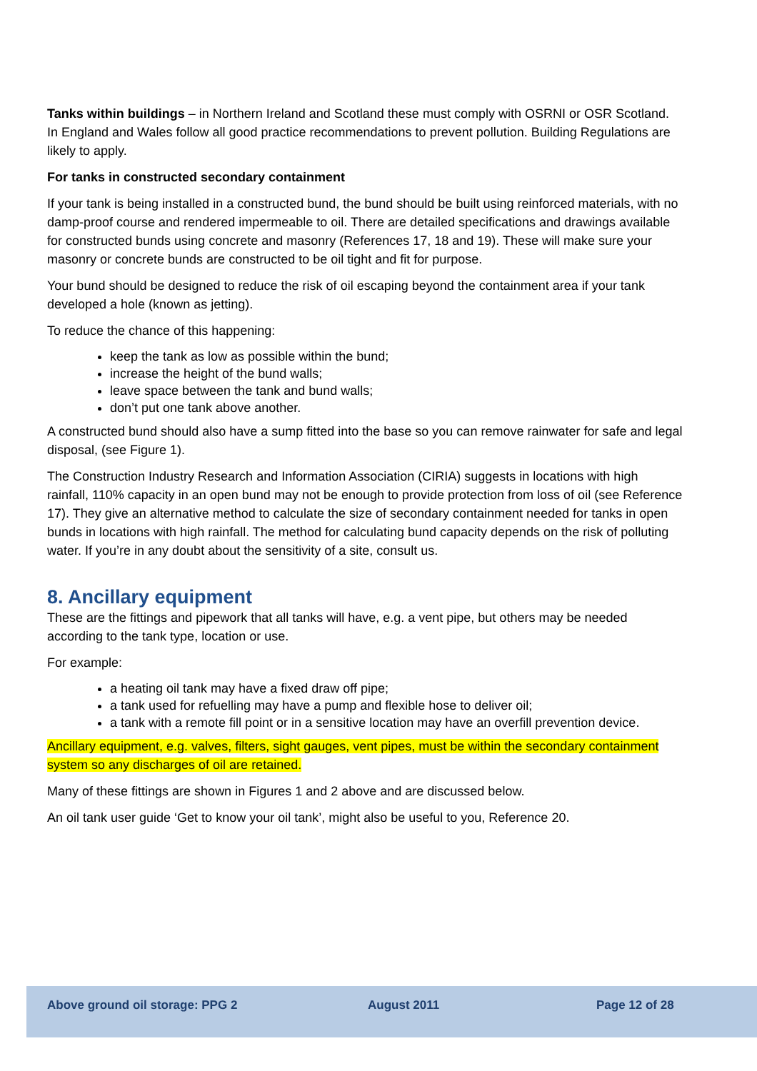Tanks within buildings – in Northern Ireland and Scotland these must comply with OSRNI or OSR Scotland. In England and Wales follow all good practice recommendations to prevent pollution. Building Regulations are likely to apply.
For tanks in constructed secondary containment
If your tank is being installed in a constructed bund, the bund should be built using reinforced materials, with no damp-proof course and rendered impermeable to oil. There are detailed specifications and drawings available for constructed bunds using concrete and masonry (References 17, 18 and 19). These will make sure your masonry or concrete bunds are constructed to be oil tight and fit for purpose.
Your bund should be designed to reduce the risk of oil escaping beyond the containment area if your tank developed a hole (known as jetting).
To reduce the chance of this happening:
keep the tank as low as possible within the bund;
increase the height of the bund walls;
leave space between the tank and bund walls;
don’t put one tank above another.
A constructed bund should also have a sump fitted into the base so you can remove rainwater for safe and legal disposal, (see Figure 1).
The Construction Industry Research and Information Association (CIRIA) suggests in locations with high rainfall, 110% capacity in an open bund may not be enough to provide protection from loss of oil (see Reference 17). They give an alternative method to calculate the size of secondary containment needed for tanks in open bunds in locations with high rainfall. The method for calculating bund capacity depends on the risk of polluting water. If you’re in any doubt about the sensitivity of a site, consult us.
8. Ancillary equipment
These are the fittings and pipework that all tanks will have, e.g. a vent pipe, but others may be needed according to the tank type, location or use.
For example:
a heating oil tank may have a fixed draw off pipe;
a tank used for refuelling may have a pump and flexible hose to deliver oil;
a tank with a remote fill point or in a sensitive location may have an overfill prevention device.
Ancillary equipment, e.g. valves, filters, sight gauges, vent pipes, must be within the secondary containment system so any discharges of oil are retained.
Many of these fittings are shown in Figures 1 and 2 above and are discussed below.
An oil tank user guide ‘Get to know your oil tank’, might also be useful to you, Reference 20.
Above ground oil storage: PPG 2 August 2011 Page 12 of 28